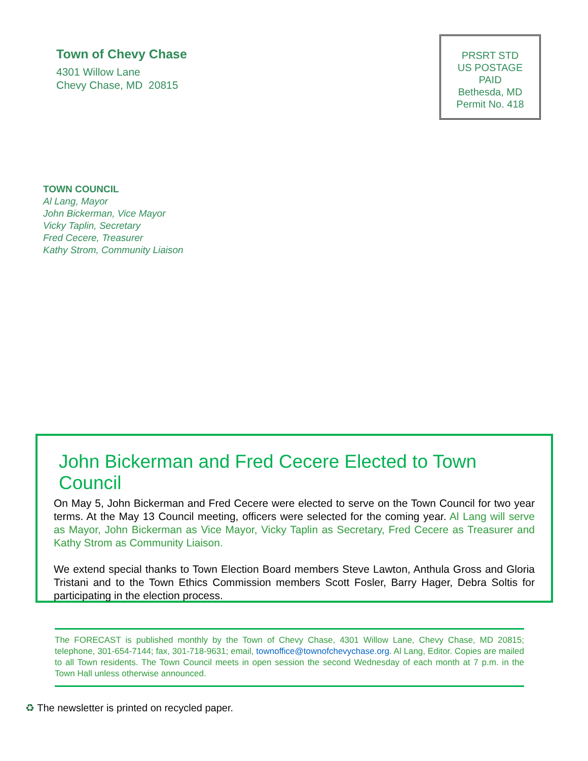Town of Chevy Chase
4301 Willow Lane
Chevy Chase, MD 20815
PRSRT STD
US POSTAGE
PAID
Bethesda, MD
Permit No. 418
TOWN COUNCIL
Al Lang, Mayor
John Bickerman, Vice Mayor
Vicky Taplin, Secretary
Fred Cecere, Treasurer
Kathy Strom, Community Liaison
John Bickerman and Fred Cecere Elected to Town Council
On May 5, John Bickerman and Fred Cecere were elected to serve on the Town Council for two year terms. At the May 13 Council meeting, officers were selected for the coming year. Al Lang will serve as Mayor, John Bickerman as Vice Mayor, Vicky Taplin as Secretary, Fred Cecere as Treasurer and Kathy Strom as Community Liaison.
We extend special thanks to Town Election Board members Steve Lawton, Anthula Gross and Gloria Tristani and to the Town Ethics Commission members Scott Fosler, Barry Hager, Debra Soltis for participating in the election process.
The FORECAST is published monthly by the Town of Chevy Chase, 4301 Willow Lane, Chevy Chase, MD 20815; telephone, 301-654-7144; fax, 301-718-9631; email, townoffice@townofchevychase.org. Al Lang, Editor. Copies are mailed to all Town residents. The Town Council meets in open session the second Wednesday of each month at 7 p.m. in the Town Hall unless otherwise announced.
♻ The newsletter is printed on recycled paper.